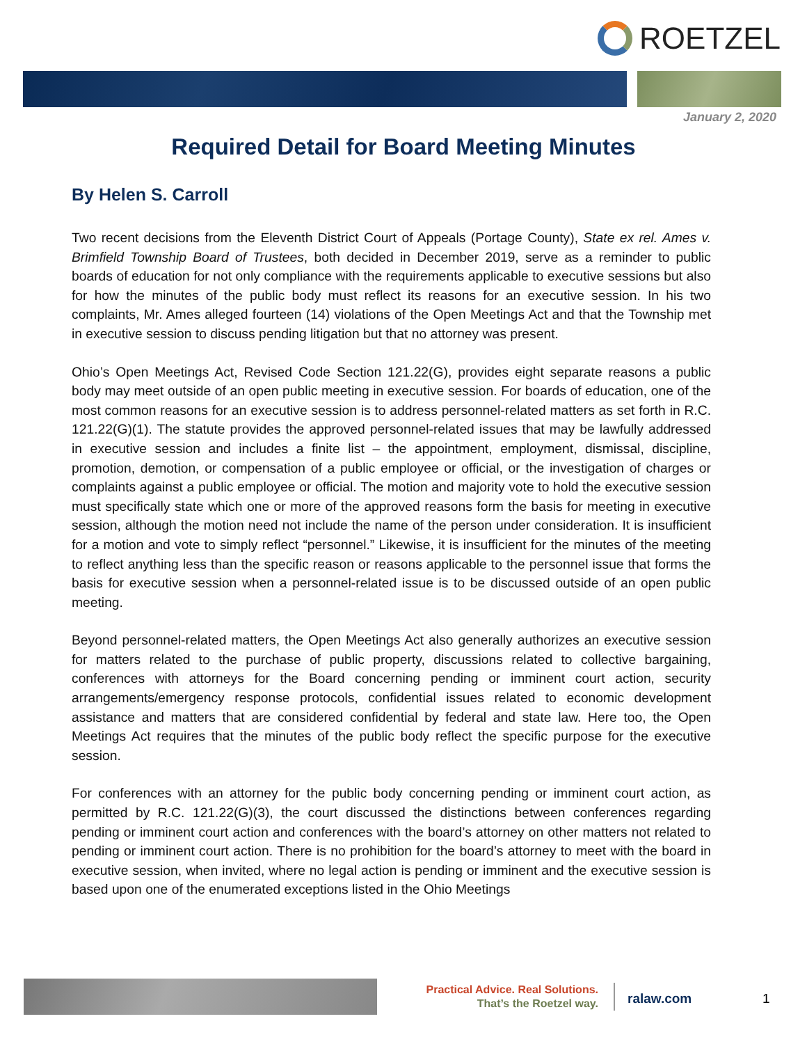ROETZEL
January 2, 2020
Required Detail for Board Meeting Minutes
By Helen S. Carroll
Two recent decisions from the Eleventh District Court of Appeals (Portage County), State ex rel. Ames v. Brimfield Township Board of Trustees, both decided in December 2019, serve as a reminder to public boards of education for not only compliance with the requirements applicable to executive sessions but also for how the minutes of the public body must reflect its reasons for an executive session. In his two complaints, Mr. Ames alleged fourteen (14) violations of the Open Meetings Act and that the Township met in executive session to discuss pending litigation but that no attorney was present.
Ohio’s Open Meetings Act, Revised Code Section 121.22(G), provides eight separate reasons a public body may meet outside of an open public meeting in executive session. For boards of education, one of the most common reasons for an executive session is to address personnel-related matters as set forth in R.C. 121.22(G)(1). The statute provides the approved personnel-related issues that may be lawfully addressed in executive session and includes a finite list – the appointment, employment, dismissal, discipline, promotion, demotion, or compensation of a public employee or official, or the investigation of charges or complaints against a public employee or official. The motion and majority vote to hold the executive session must specifically state which one or more of the approved reasons form the basis for meeting in executive session, although the motion need not include the name of the person under consideration. It is insufficient for a motion and vote to simply reflect “personnel.” Likewise, it is insufficient for the minutes of the meeting to reflect anything less than the specific reason or reasons applicable to the personnel issue that forms the basis for executive session when a personnel-related issue is to be discussed outside of an open public meeting.
Beyond personnel-related matters, the Open Meetings Act also generally authorizes an executive session for matters related to the purchase of public property, discussions related to collective bargaining, conferences with attorneys for the Board concerning pending or imminent court action, security arrangements/emergency response protocols, confidential issues related to economic development assistance and matters that are considered confidential by federal and state law. Here too, the Open Meetings Act requires that the minutes of the public body reflect the specific purpose for the executive session.
For conferences with an attorney for the public body concerning pending or imminent court action, as permitted by R.C. 121.22(G)(3), the court discussed the distinctions between conferences regarding pending or imminent court action and conferences with the board’s attorney on other matters not related to pending or imminent court action. There is no prohibition for the board’s attorney to meet with the board in executive session, when invited, where no legal action is pending or imminent and the executive session is based upon one of the enumerated exceptions listed in the Ohio Meetings
Practical Advice. Real Solutions.
That’s the Roetzel way.
ralaw.com 1